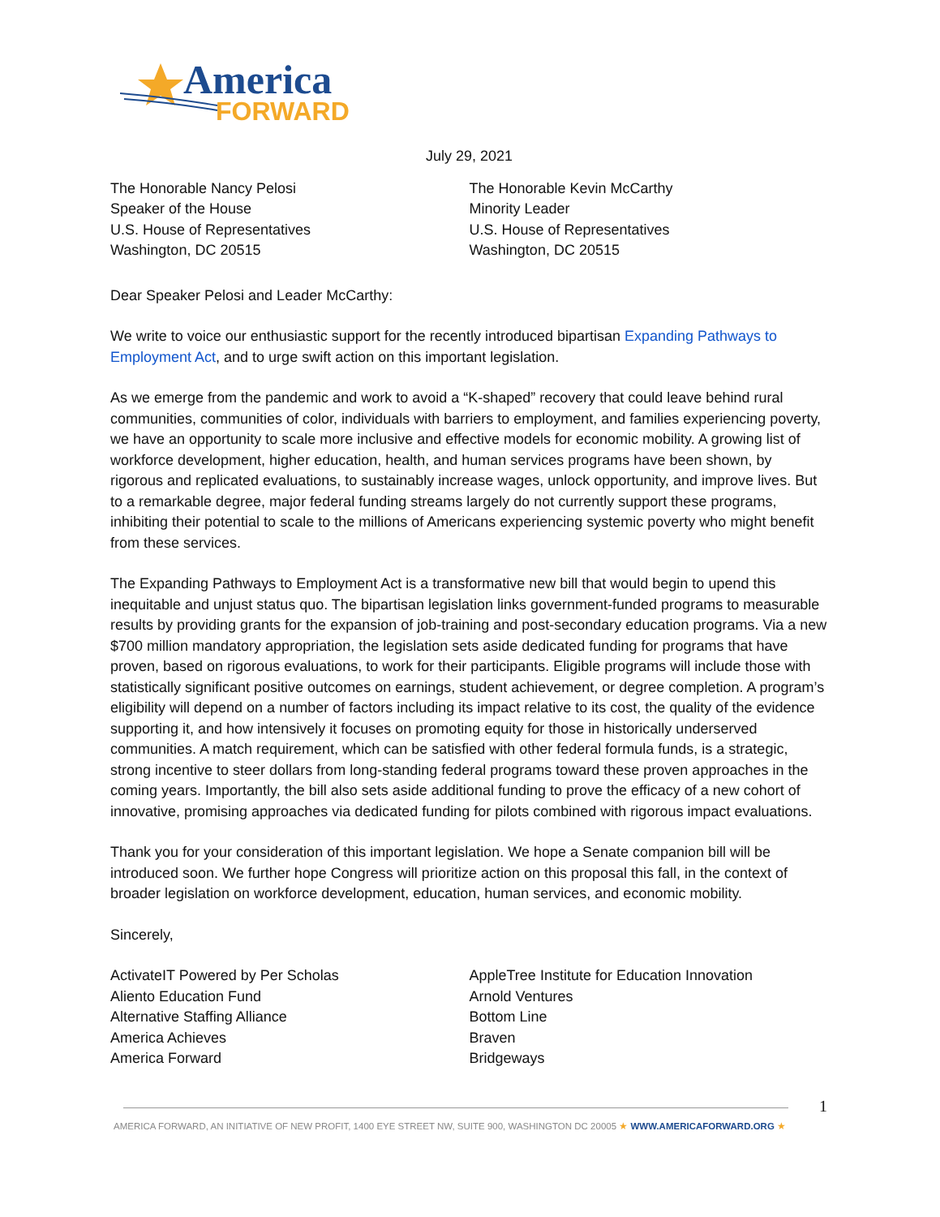America
FORWARD
July 29, 2021
The Honorable Nancy Pelosi
Speaker of the House
U.S. House of Representatives
Washington, DC 20515
The Honorable Kevin McCarthy
Minority Leader
U.S. House of Representatives
Washington, DC 20515
Dear Speaker Pelosi and Leader McCarthy:
We write to voice our enthusiastic support for the recently introduced bipartisan Expanding Pathways to Employment Act, and to urge swift action on this important legislation.
As we emerge from the pandemic and work to avoid a “K-shaped” recovery that could leave behind rural communities, communities of color, individuals with barriers to employment, and families experiencing poverty, we have an opportunity to scale more inclusive and effective models for economic mobility. A growing list of workforce development, higher education, health, and human services programs have been shown, by rigorous and replicated evaluations, to sustainably increase wages, unlock opportunity, and improve lives. But to a remarkable degree, major federal funding streams largely do not currently support these programs, inhibiting their potential to scale to the millions of Americans experiencing systemic poverty who might benefit from these services.
The Expanding Pathways to Employment Act is a transformative new bill that would begin to upend this inequitable and unjust status quo. The bipartisan legislation links government-funded programs to measurable results by providing grants for the expansion of job-training and post-secondary education programs. Via a new $700 million mandatory appropriation, the legislation sets aside dedicated funding for programs that have proven, based on rigorous evaluations, to work for their participants. Eligible programs will include those with statistically significant positive outcomes on earnings, student achievement, or degree completion. A program’s eligibility will depend on a number of factors including its impact relative to its cost, the quality of the evidence supporting it, and how intensively it focuses on promoting equity for those in historically underserved communities. A match requirement, which can be satisfied with other federal formula funds, is a strategic, strong incentive to steer dollars from long-standing federal programs toward these proven approaches in the coming years. Importantly, the bill also sets aside additional funding to prove the efficacy of a new cohort of innovative, promising approaches via dedicated funding for pilots combined with rigorous impact evaluations.
Thank you for your consideration of this important legislation. We hope a Senate companion bill will be introduced soon. We further hope Congress will prioritize action on this proposal this fall, in the context of broader legislation on workforce development, education, human services, and economic mobility.
Sincerely,
ActivateIT Powered by Per Scholas
Aliento Education Fund
Alternative Staffing Alliance
America Achieves
America Forward
AppleTree Institute for Education Innovation
Arnold Ventures
Bottom Line
Braven
Bridgeways
1
AMERICA FORWARD, AN INITIATIVE OF NEW PROFIT, 1400 EYE STREET NW, SUITE 900, WASHINGTON DC 20005 ★ WWW.AMERICAFORWARD.ORG ★